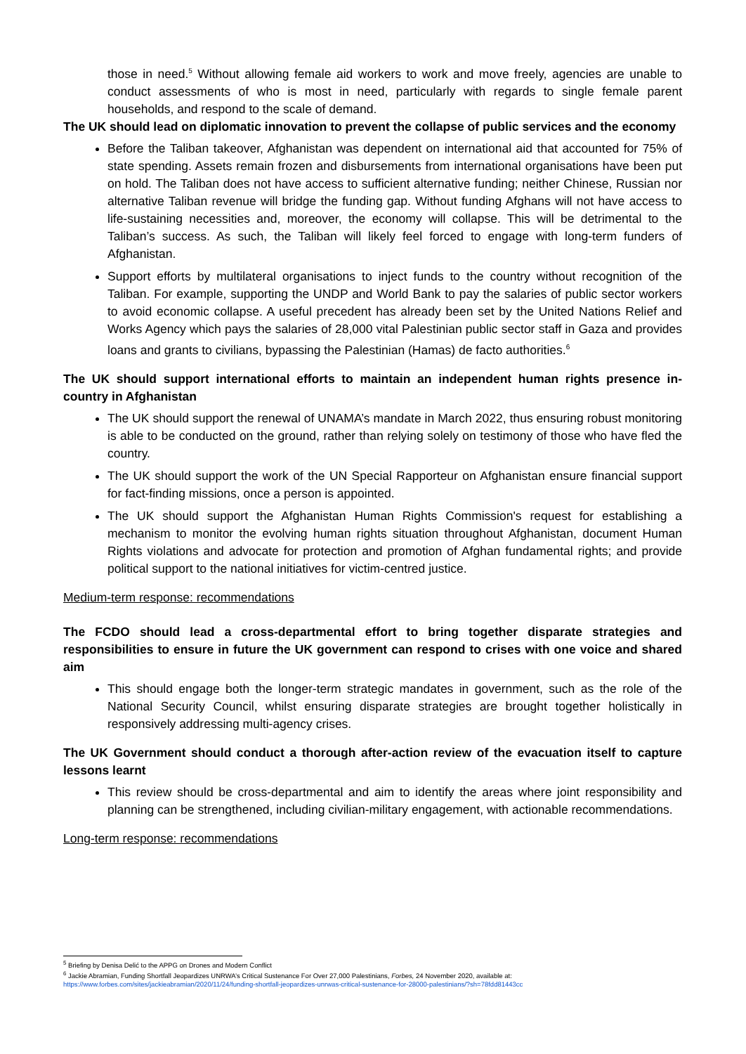those in need.<sup>5</sup> Without allowing female aid workers to work and move freely, agencies are unable to conduct assessments of who is most in need, particularly with regards to single female parent households, and respond to the scale of demand.
The UK should lead on diplomatic innovation to prevent the collapse of public services and the economy
Before the Taliban takeover, Afghanistan was dependent on international aid that accounted for 75% of state spending. Assets remain frozen and disbursements from international organisations have been put on hold. The Taliban does not have access to sufficient alternative funding; neither Chinese, Russian nor alternative Taliban revenue will bridge the funding gap. Without funding Afghans will not have access to life-sustaining necessities and, moreover, the economy will collapse. This will be detrimental to the Taliban’s success. As such, the Taliban will likely feel forced to engage with long-term funders of Afghanistan.
Support efforts by multilateral organisations to inject funds to the country without recognition of the Taliban. For example, supporting the UNDP and World Bank to pay the salaries of public sector workers to avoid economic collapse. A useful precedent has already been set by the United Nations Relief and Works Agency which pays the salaries of 28,000 vital Palestinian public sector staff in Gaza and provides loans and grants to civilians, bypassing the Palestinian (Hamas) de facto authorities.<sup>6</sup>
The UK should support international efforts to maintain an independent human rights presence in-country in Afghanistan
The UK should support the renewal of UNAMA’s mandate in March 2022, thus ensuring robust monitoring is able to be conducted on the ground, rather than relying solely on testimony of those who have fled the country.
The UK should support the work of the UN Special Rapporteur on Afghanistan ensure financial support for fact-finding missions, once a person is appointed.
The UK should support the Afghanistan Human Rights Commission's request for establishing a mechanism to monitor the evolving human rights situation throughout Afghanistan, document Human Rights violations and advocate for protection and promotion of Afghan fundamental rights; and provide political support to the national initiatives for victim-centred justice.
Medium-term response: recommendations
The FCDO should lead a cross-departmental effort to bring together disparate strategies and responsibilities to ensure in future the UK government can respond to crises with one voice and shared aim
This should engage both the longer-term strategic mandates in government, such as the role of the National Security Council, whilst ensuring disparate strategies are brought together holistically in responsively addressing multi-agency crises.
The UK Government should conduct a thorough after-action review of the evacuation itself to capture lessons learnt
This review should be cross-departmental and aim to identify the areas where joint responsibility and planning can be strengthened, including civilian-military engagement, with actionable recommendations.
Long-term response: recommendations
<sup>5</sup> Briefing by Denisa Delić to the APPG on Drones and Modern Conflict
<sup>6</sup> Jackie Abramian, Funding Shortfall Jeopardizes UNRWA’s Critical Sustenance For Over 27,000 Palestinians, Forbes, 24 November 2020, available at:
https://www.forbes.com/sites/jackieabramian/2020/11/24/funding-shortfall-jeopardizes-unrwas-critical-sustenance-for-28000-palestinians/?sh=78fdd81443cc